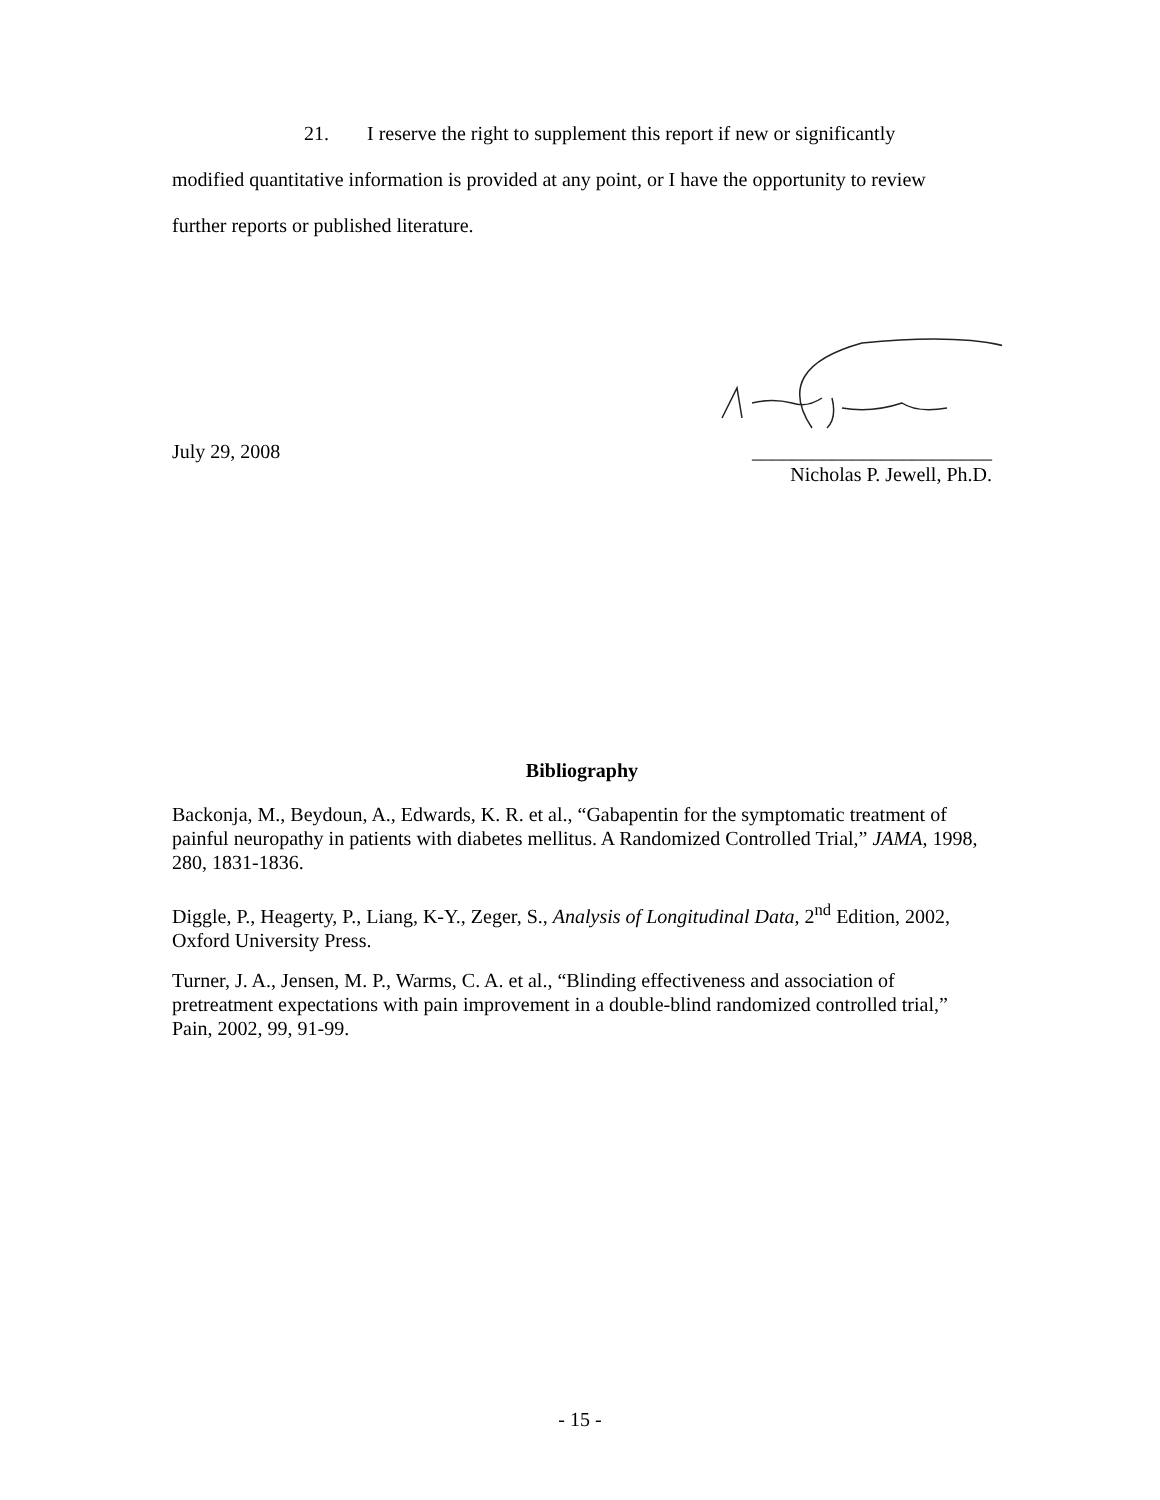21. I reserve the right to supplement this report if new or significantly modified quantitative information is provided at any point, or I have the opportunity to review further reports or published literature.
July 29, 2008 ________________________
Nicholas P. Jewell, Ph.D.
Bibliography
Backonja, M., Beydoun, A., Edwards, K. R. et al., “Gabapentin for the symptomatic treatment of painful neuropathy in patients with diabetes mellitus. A Randomized Controlled Trial,” JAMA, 1998, 280, 1831-1836.
Diggle, P., Heagerty, P., Liang, K-Y., Zeger, S., Analysis of Longitudinal Data, 2<sup>nd</sup> Edition, 2002, Oxford University Press.
Turner, J. A., Jensen, M. P., Warms, C. A. et al., “Blinding effectiveness and association of pretreatment expectations with pain improvement in a double-blind randomized controlled trial,” Pain, 2002, 99, 91-99.
- 15 -